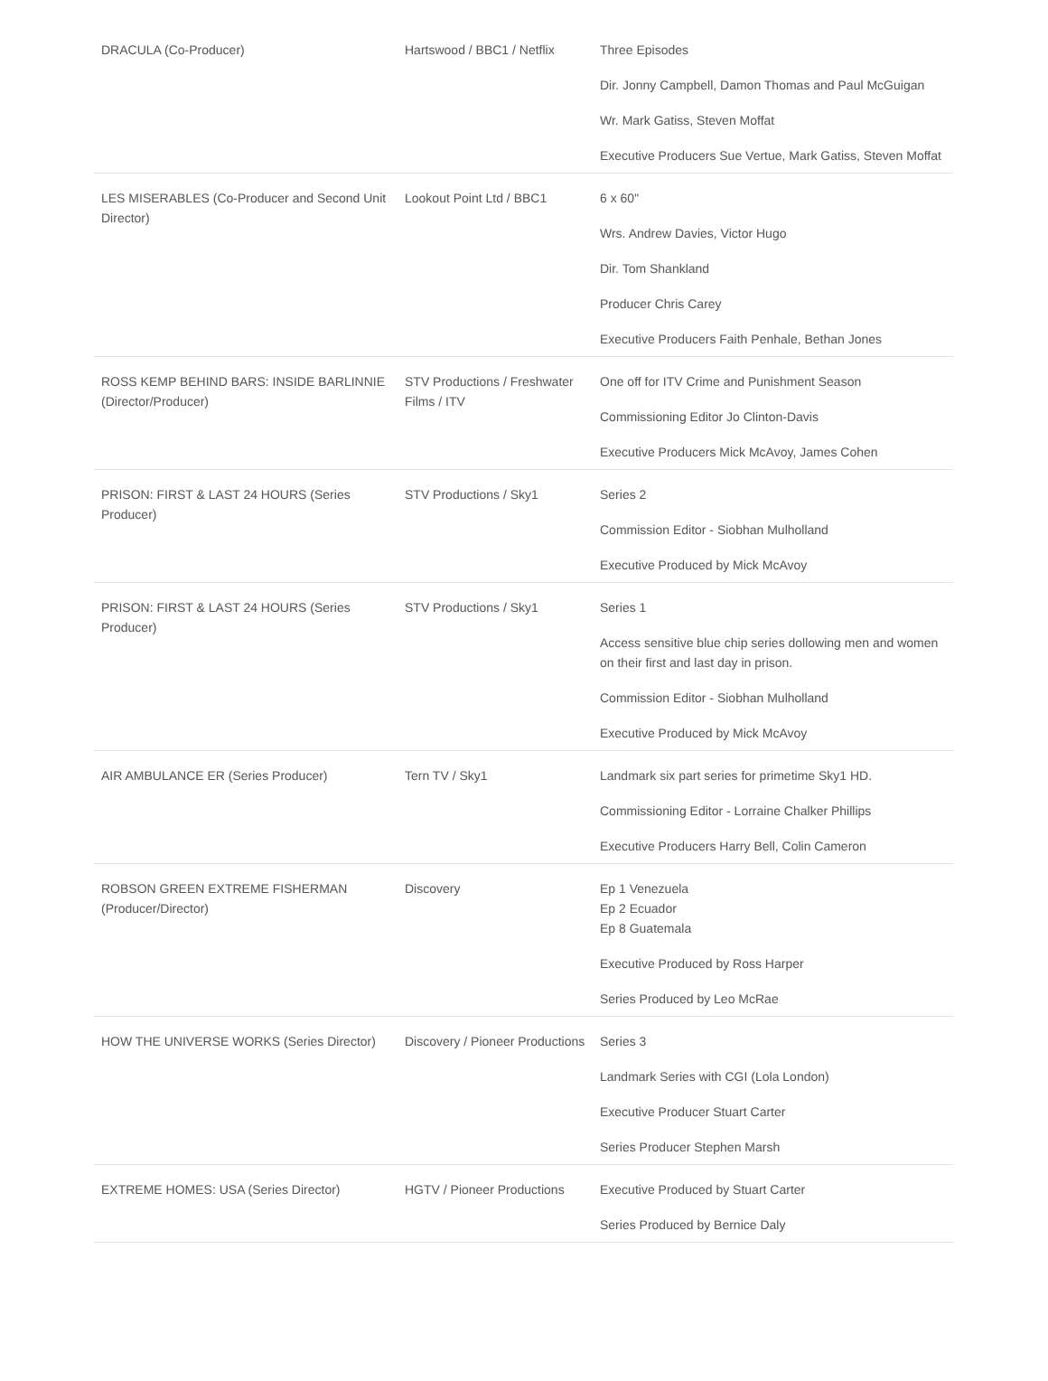| DRACULA (Co-Producer) | Hartswood / BBC1 / Netflix | Three Episodes Dir. Jonny Campbell, Damon Thomas and Paul McGuigan Wr. Mark Gatiss, Steven Moffat Executive Producers Sue Vertue, Mark Gatiss, Steven Moffat |
| LES MISERABLES (Co-Producer and Second Unit Director) | Lookout Point Ltd / BBC1 | 6 x 60" Wrs. Andrew Davies, Victor Hugo Dir. Tom Shankland Producer Chris Carey Executive Producers Faith Penhale, Bethan Jones |
| ROSS KEMP BEHIND BARS: INSIDE BARLINNIE (Director/Producer) | STV Productions / Freshwater Films / ITV | One off for ITV Crime and Punishment Season Commissioning Editor Jo Clinton-Davis Executive Producers Mick McAvoy, James Cohen |
| PRISON: FIRST & LAST 24 HOURS (Series Producer) | STV Productions / Sky1 | Series 2 Commission Editor - Siobhan Mulholland Executive Produced by Mick McAvoy |
| PRISON: FIRST & LAST 24 HOURS (Series Producer) | STV Productions / Sky1 | Series 1 Access sensitive blue chip series dollowing men and women on their first and last day in prison. Commission Editor - Siobhan Mulholland Executive Produced by Mick McAvoy |
| AIR AMBULANCE ER (Series Producer) | Tern TV / Sky1 | Landmark six part series for primetime Sky1 HD. Commissioning Editor - Lorraine Chalker Phillips Executive Producers Harry Bell, Colin Cameron |
| ROBSON GREEN EXTREME FISHERMAN (Producer/Director) | Discovery | Ep 1 Venezuela Ep 2 Ecuador Ep 8 Guatemala Executive Produced by Ross Harper Series Produced by Leo McRae |
| HOW THE UNIVERSE WORKS (Series Director) | Discovery / Pioneer Productions | Series 3 Landmark Series with CGI (Lola London) Executive Producer Stuart Carter Series Producer Stephen Marsh |
| EXTREME HOMES: USA (Series Director) | HGTV / Pioneer Productions | Executive Produced by Stuart Carter Series Produced by Bernice Daly |